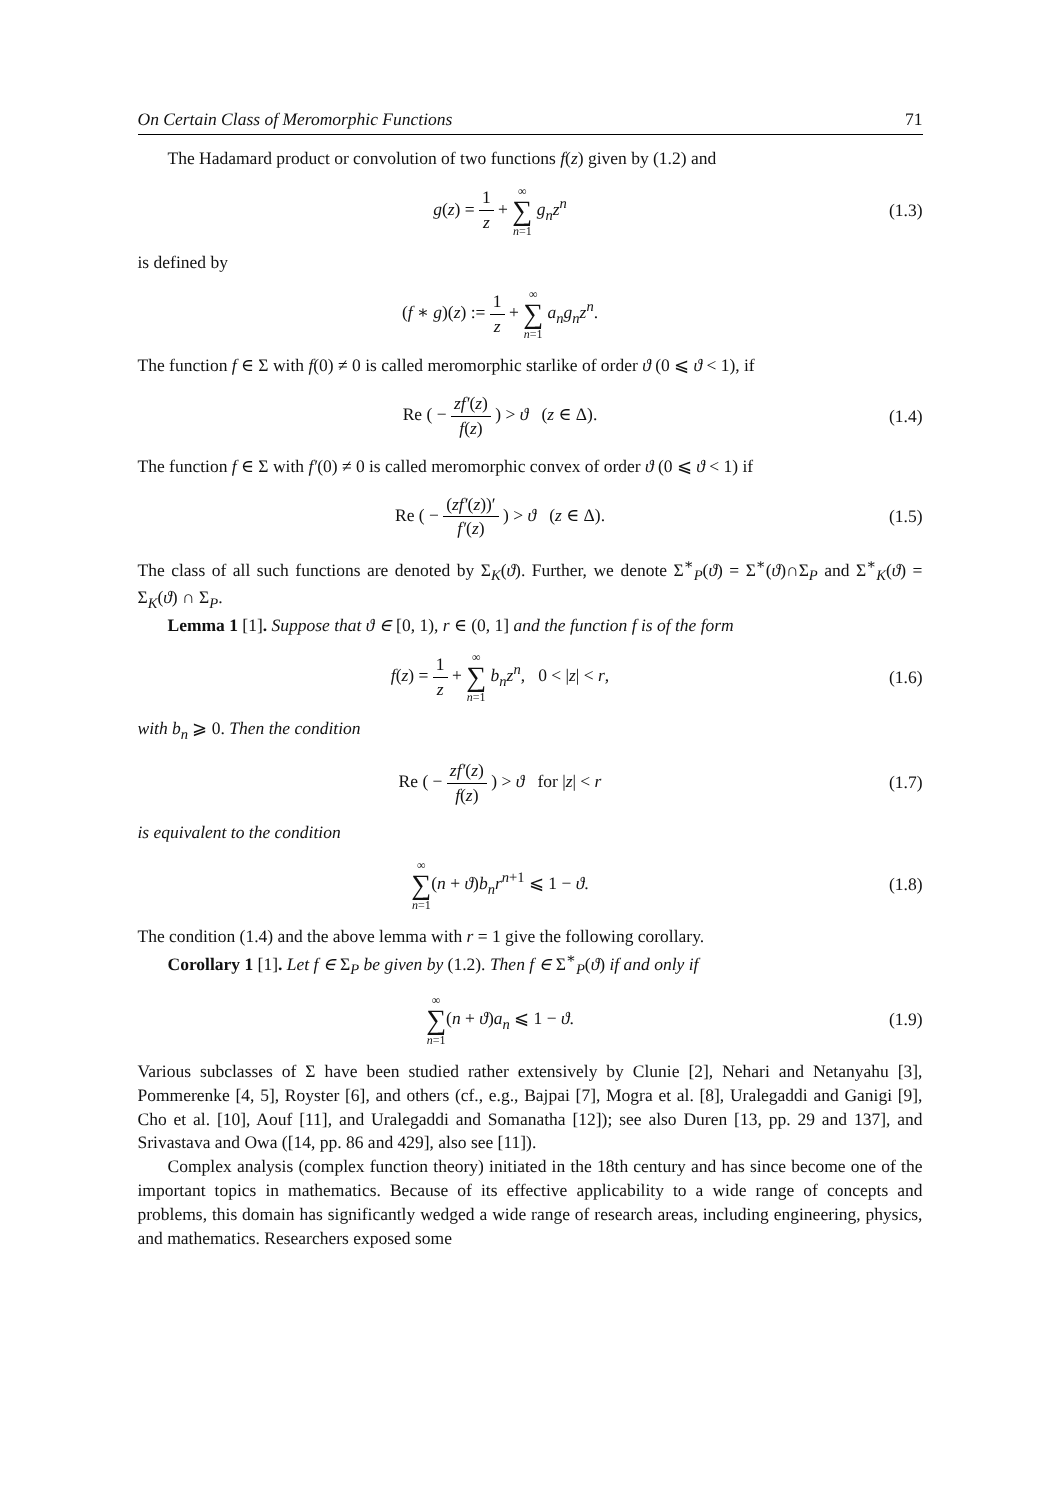On Certain Class of Meromorphic Functions 71
The Hadamard product or convolution of two functions f(z) given by (1.2) and
g(z) = 1 z + ∞ ∑ n=1 g<sub>n</sub>z<sup>n</sup> (1.3)
is defined by
(f ∗ g)(z) := 1 z + ∞ ∑ n=1 a<sub>n</sub>g<sub>n</sub>z<sup>n</sup>.
The function f ∈ Σ with f(0) ≠ 0 is called meromorphic starlike of order ϑ (0 ⩽ ϑ < 1), if
Re ( − zf′(z) f(z) ) > ϑ (z ∈ Δ).
(1.4)
The function f ∈ Σ with f′(0) ≠ 0 is called meromorphic convex of order ϑ (0 ⩽ ϑ < 1) if
Re ( − (zf′(z))′ f′(z) ) > ϑ (z ∈ Δ).
(1.5)
The class of all such functions are denoted by Σ<sub>K</sub>(ϑ). Further, we denote Σ<sup>∗</sup><sub>P</sub>(ϑ) = Σ<sup>∗</sup>(ϑ)∩Σ<sub>P</sub> and Σ<sup>∗</sup><sub>K</sub>(ϑ) = Σ<sub>K</sub>(ϑ) ∩ Σ<sub>P</sub>.
Lemma 1 [1]. Suppose that ϑ ∈ [0, 1), r ∈ (0, 1] and the function f is of the form
f(z) = 1 z + ∞ ∑ n=1 b<sub>n</sub>z<sup>n</sup>, 0 < |z| < r,
(1.6)
with b<sub>n</sub> ⩾ 0. Then the condition
Re ( − zf′(z) f(z) ) > ϑ for |z| < r
(1.7)
is equivalent to the condition
∞ ∑ n=1(n + ϑ)b<sub>n</sub>r<sup>n+1</sup> ⩽ 1 − ϑ. (1.8)
The condition (1.4) and the above lemma with r = 1 give the following corollary.
Corollary 1 [1]. Let f ∈ Σ<sub>P</sub> be given by (1.2). Then f ∈ Σ<sup>∗</sup><sub>P</sub>(ϑ) if and only if
∞ ∑ n=1(n + ϑ)a<sub>n</sub> ⩽ 1 − ϑ. (1.9)
Various subclasses of Σ have been studied rather extensively by Clunie [2], Nehari and Netanyahu [3], Pommerenke [4, 5], Royster [6], and others (cf., e.g., Bajpai [7], Mogra et al. [8], Uralegaddi and Ganigi [9], Cho et al. [10], Aouf [11], and Uralegaddi and Somanatha [12]); see also Duren [13, pp. 29 and 137], and Srivastava and Owa ([14, pp. 86 and 429], also see [11]).
Complex analysis (complex function theory) initiated in the 18th century and has since become one of the important topics in mathematics. Because of its effective applicability to a wide range of concepts and problems, this domain has significantly wedged a wide range of research areas, including engineering, physics, and mathematics. Researchers exposed some